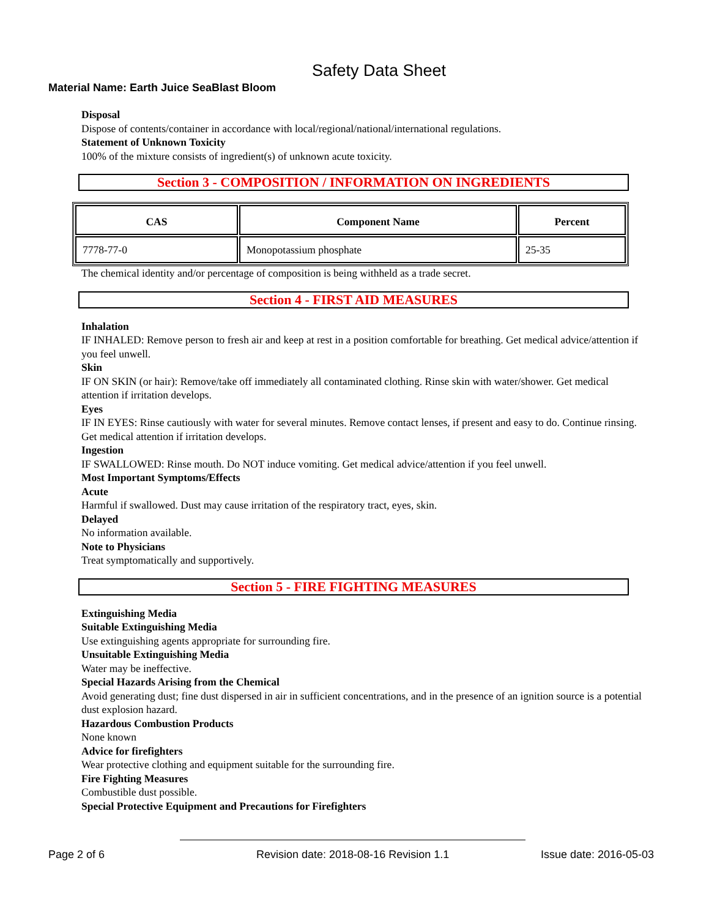Safety Data Sheet
Material Name: Earth Juice SeaBlast Bloom
Disposal
Dispose of contents/container in accordance with local/regional/national/international regulations.
Statement of Unknown Toxicity
100% of the mixture consists of ingredient(s) of unknown acute toxicity.
Section 3 - COMPOSITION / INFORMATION ON INGREDIENTS
| CAS | Component Name | Percent |
| --- | --- | --- |
| 7778-77-0 | Monopotassium phosphate | 25-35 |
The chemical identity and/or percentage of composition is being withheld as a trade secret.
Section 4 - FIRST AID MEASURES
Inhalation
IF INHALED: Remove person to fresh air and keep at rest in a position comfortable for breathing. Get medical advice/attention if you feel unwell.
Skin
IF ON SKIN (or hair): Remove/take off immediately all contaminated clothing. Rinse skin with water/shower. Get medical attention if irritation develops.
Eyes
IF IN EYES: Rinse cautiously with water for several minutes. Remove contact lenses, if present and easy to do. Continue rinsing. Get medical attention if irritation develops.
Ingestion
IF SWALLOWED: Rinse mouth. Do NOT induce vomiting. Get medical advice/attention if you feel unwell.
Most Important Symptoms/Effects
Acute
Harmful if swallowed. Dust may cause irritation of the respiratory tract, eyes, skin.
Delayed
No information available.
Note to Physicians
Treat symptomatically and supportively.
Section 5 - FIRE FIGHTING MEASURES
Extinguishing Media
Suitable Extinguishing Media
Use extinguishing agents appropriate for surrounding fire.
Unsuitable Extinguishing Media
Water may be ineffective.
Special Hazards Arising from the Chemical
Avoid generating dust; fine dust dispersed in air in sufficient concentrations, and in the presence of an ignition source is a potential dust explosion hazard.
Hazardous Combustion Products
None known
Advice for firefighters
Wear protective clothing and equipment suitable for the surrounding fire.
Fire Fighting Measures
Combustible dust possible.
Special Protective Equipment and Precautions for Firefighters
Page 2 of 6 Revision date: 2018-08-16 Revision 1.1 Issue date: 2016-05-03